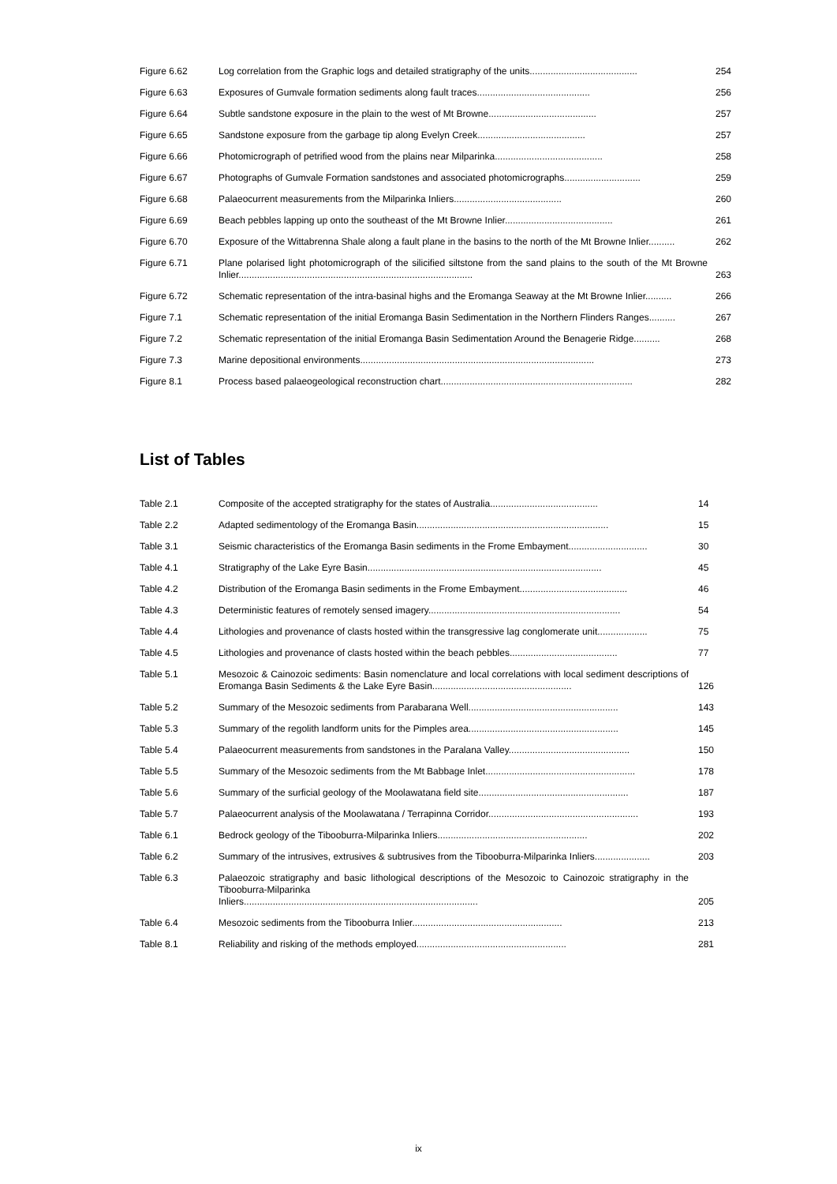Figure 6.62 Log correlation from the Graphic logs and detailed stratigraphy of the units......................................... 254
Figure 6.63 Exposures of Gumvale formation sediments along fault traces........................................... 256
Figure 6.64 Subtle sandstone exposure in the plain to the west of Mt Browne......................................... 257
Figure 6.65 Sandstone exposure from the garbage tip along Evelyn Creek......................................... 257
Figure 6.66 Photomicrograph of petrified wood from the plains near Milparinka......................................... 258
Figure 6.67 Photographs of Gumvale Formation sandstones and associated photomicrographs............................. 259
Figure 6.68 Palaeocurrent measurements from the Milparinka Inliers......................................... 260
Figure 6.69 Beach pebbles lapping up onto the southeast of the Mt Browne Inlier......................................... 261
Figure 6.70 Exposure of the Wittabrenna Shale along a fault plane in the basins to the north of the Mt Browne Inlier.......... 262
Figure 6.71 Plane polarised light photomicrograph of the silicified siltstone from the sand plains to the south of the Mt Browne Inlier......................................................................................... 263
Figure 6.72 Schematic representation of the intra-basinal highs and the Eromanga Seaway at the Mt Browne Inlier.......... 266
Figure 7.1 Schematic representation of the initial Eromanga Basin Sedimentation in the Northern Flinders Ranges.......... 267
Figure 7.2 Schematic representation of the initial Eromanga Basin Sedimentation Around the Benagerie Ridge.......... 268
Figure 7.3 Marine depositional environments......................................................................................... 273
Figure 8.1 Process based palaeogeological reconstruction chart......................................................................... 282
List of Tables
Table 2.1 Composite of the accepted stratigraphy for the states of Australia......................................... 14
Table 2.2 Adapted sedimentology of the Eromanga Basin......................................................................... 15
Table 3.1 Seismic characteristics of the Eromanga Basin sediments in the Frome Embayment.............................. 30
Table 4.1 Stratigraphy of the Lake Eyre Basin......................................................................................... 45
Table 4.2 Distribution of the Eromanga Basin sediments in the Frome Embayment......................................... 46
Table 4.3 Deterministic features of remotely sensed imagery......................................................................... 54
Table 4.4 Lithologies and provenance of clasts hosted within the transgressive lag conglomerate unit................... 75
Table 4.5 Lithologies and provenance of clasts hosted within the beach pebbles......................................... 77
Table 5.1 Mesozoic & Cainozoic sediments: Basin nomenclature and local correlations with local sediment descriptions of Eromanga Basin Sediments & the Lake Eyre Basin..................................................... 126
Table 5.2 Summary of the Mesozoic sediments from Parabarana Well......................................................... 143
Table 5.3 Summary of the regolith landform units for the Pimples area......................................................... 145
Table 5.4 Palaeocurrent measurements from sandstones in the Paralana Valley.............................................. 150
Table 5.5 Summary of the Mesozoic sediments from the Mt Babbage Inlet......................................................... 178
Table 5.6 Summary of the surficial geology of the Moolawatana field site......................................................... 187
Table 5.7 Palaeocurrent analysis of the Moolawatana / Terrapinna Corridor......................................................... 193
Table 6.1 Bedrock geology of the Tibooburra-Milparinka Inliers......................................................... 202
Table 6.2 Summary of the intrusives, extrusives & subtrusives from the Tibooburra-Milparinka Inliers..................... 203
Table 6.3 Palaeozoic stratigraphy and basic lithological descriptions of the Mesozoic to Cainozoic stratigraphy in the Tibooburra-Milparinka
Inliers......................................................................................... 205
Table 6.4 Mesozoic sediments from the Tibooburra Inlier......................................................... 213
Table 8.1 Reliability and risking of the methods employed......................................................... 281
ix